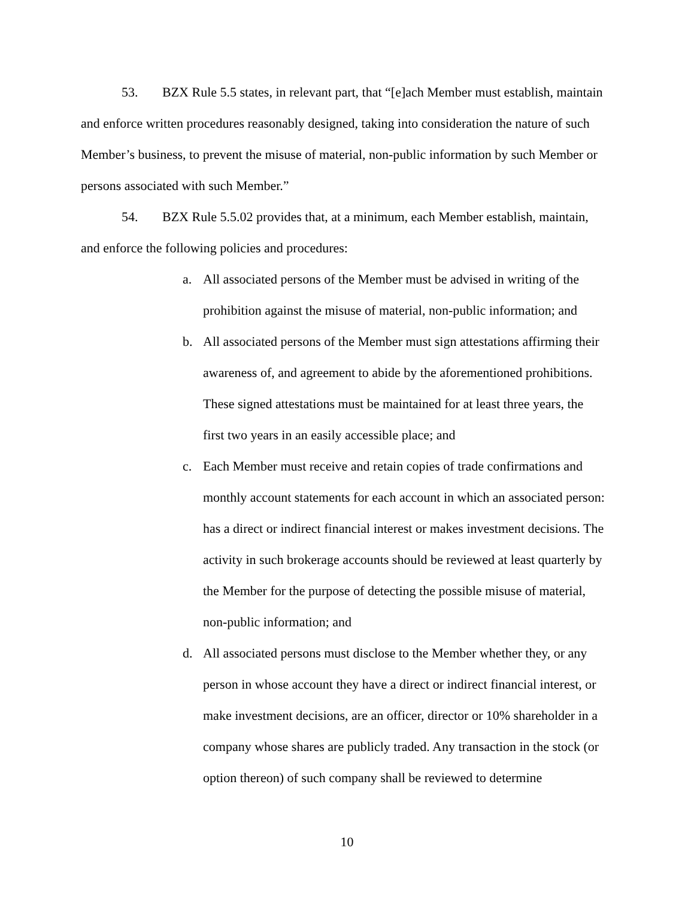53. BZX Rule 5.5 states, in relevant part, that “[e]ach Member must establish, maintain and enforce written procedures reasonably designed, taking into consideration the nature of such Member’s business, to prevent the misuse of material, non-public information by such Member or persons associated with such Member.”
54. BZX Rule 5.5.02 provides that, at a minimum, each Member establish, maintain, and enforce the following policies and procedures:
a. All associated persons of the Member must be advised in writing of the prohibition against the misuse of material, non-public information; and
b. All associated persons of the Member must sign attestations affirming their awareness of, and agreement to abide by the aforementioned prohibitions. These signed attestations must be maintained for at least three years, the first two years in an easily accessible place; and
c. Each Member must receive and retain copies of trade confirmations and monthly account statements for each account in which an associated person: has a direct or indirect financial interest or makes investment decisions. The activity in such brokerage accounts should be reviewed at least quarterly by the Member for the purpose of detecting the possible misuse of material, non-public information; and
d. All associated persons must disclose to the Member whether they, or any person in whose account they have a direct or indirect financial interest, or make investment decisions, are an officer, director or 10% shareholder in a company whose shares are publicly traded. Any transaction in the stock (or option thereon) of such company shall be reviewed to determine
10